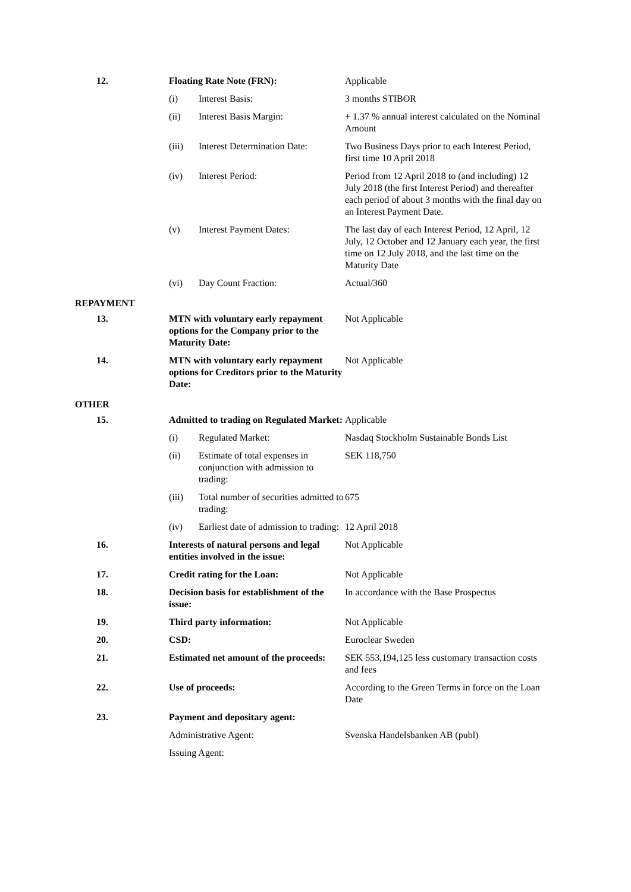| 12. | Floating Rate Note (FRN): | | Applicable |
| | (i) | Interest Basis: | 3 months STIBOR |
| | (ii) | Interest Basis Margin: | + 1.37 % annual interest calculated on the Nominal Amount |
| | (iii) | Interest Determination Date: | Two Business Days prior to each Interest Period, first time 10 April 2018 |
| | (iv) | Interest Period: | Period from 12 April 2018 to (and including) 12 July 2018 (the first Interest Period) and thereafter each period of about 3 months with the final day on an Interest Payment Date. |
| | (v) | Interest Payment Dates: | The last day of each Interest Period, 12 April, 12 July, 12 October and 12 January each year, the first time on 12 July 2018, and the last time on the Maturity Date |
| | (vi) | Day Count Fraction: | Actual/360 |
| REPAYMENT | | | |
| 13. | MTN with voluntary early repayment options for the Company prior to the Maturity Date: | | Not Applicable |
| 14. | MTN with voluntary early repayment options for Creditors prior to the Maturity Date: | | Not Applicable |
| OTHER | | | |
| 15. | Admitted to trading on Regulated Market: | | Applicable |
| | (i) | Regulated Market: | Nasdaq Stockholm Sustainable Bonds List |
| | (ii) | Estimate of total expenses in conjunction with admission to trading: | SEK 118,750 |
| | (iii) | Total number of securities admitted to trading: | 675 |
| | (iv) | Earliest date of admission to trading: | 12 April 2018 |
| 16. | Interests of natural persons and legal entities involved in the issue: | | Not Applicable |
| 17. | Credit rating for the Loan: | | Not Applicable |
| 18. | Decision basis for establishment of the issue: | | In accordance with the Base Prospectus |
| 19. | Third party information: | | Not Applicable |
| 20. | CSD: | | Euroclear Sweden |
| 21. | Estimated net amount of the proceeds: | | SEK 553,194,125 less customary transaction costs and fees |
| 22. | Use of proceeds: | | According to the Green Terms in force on the Loan Date |
| 23. | Payment and depositary agent: | | |
| | Administrative Agent: | | Svenska Handelsbanken AB (publ) |
| | Issuing Agent: | | |